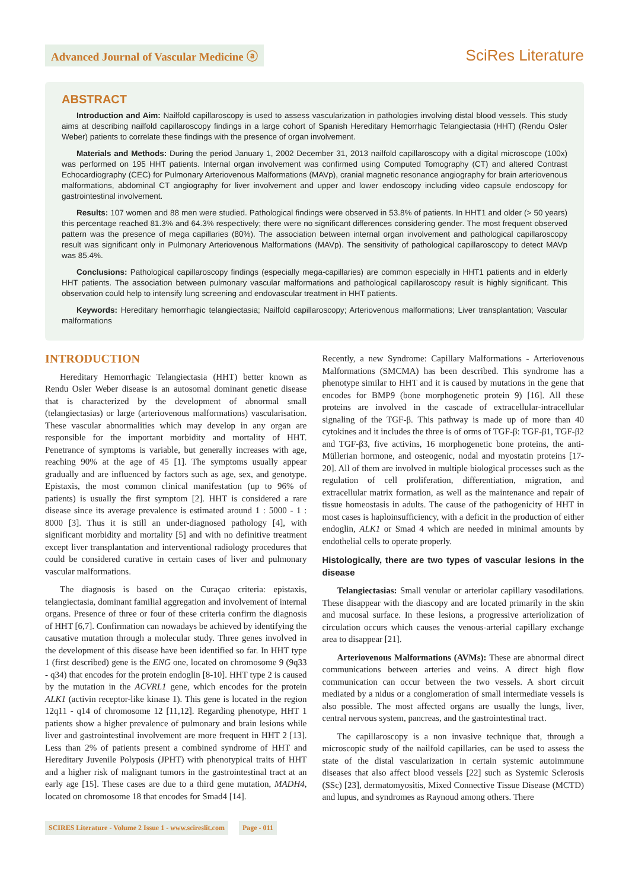Advanced Journal of Vascular Medicine ⓐ
SciRes Literature
ABSTRACT
Introduction and Aim: Nailfold capillaroscopy is used to assess vascularization in pathologies involving distal blood vessels. This study aims at describing nailfold capillaroscopy findings in a large cohort of Spanish Hereditary Hemorrhagic Telangiectasia (HHT) (Rendu Osler Weber) patients to correlate these findings with the presence of organ involvement.
Materials and Methods: During the period January 1, 2002 December 31, 2013 nailfold capillaroscopy with a digital microscope (100x) was performed on 195 HHT patients. Internal organ involvement was confirmed using Computed Tomography (CT) and altered Contrast Echocardiography (CEC) for Pulmonary Arteriovenous Malformations (MAVp), cranial magnetic resonance angiography for brain arteriovenous malformations, abdominal CT angiography for liver involvement and upper and lower endoscopy including video capsule endoscopy for gastrointestinal involvement.
Results: 107 women and 88 men were studied. Pathological findings were observed in 53.8% of patients. In HHT1 and older (> 50 years) this percentage reached 81.3% and 64.3% respectively; there were no significant differences considering gender. The most frequent observed pattern was the presence of mega capillaries (80%). The association between internal organ involvement and pathological capillaroscopy result was significant only in Pulmonary Arteriovenous Malformations (MAVp). The sensitivity of pathological capillaroscopy to detect MAVp was 85.4%.
Conclusions: Pathological capillaroscopy findings (especially mega-capillaries) are common especially in HHT1 patients and in elderly HHT patients. The association between pulmonary vascular malformations and pathological capillaroscopy result is highly significant. This observation could help to intensify lung screening and endovascular treatment in HHT patients.
Keywords: Hereditary hemorrhagic telangiectasia; Nailfold capillaroscopy; Arteriovenous malformations; Liver transplantation; Vascular malformations
INTRODUCTION
Hereditary Hemorrhagic Telangiectasia (HHT) better known as Rendu Osler Weber disease is an autosomal dominant genetic disease that is characterized by the development of abnormal small (telangiectasias) or large (arteriovenous malformations) vascularisation. These vascular abnormalities which may develop in any organ are responsible for the important morbidity and mortality of HHT. Penetrance of symptoms is variable, but generally increases with age, reaching 90% at the age of 45 [1]. The symptoms usually appear gradually and are influenced by factors such as age, sex, and genotype. Epistaxis, the most common clinical manifestation (up to 96% of patients) is usually the first symptom [2]. HHT is considered a rare disease since its average prevalence is estimated around 1 : 5000 - 1 : 8000 [3]. Thus it is still an under-diagnosed pathology [4], with significant morbidity and mortality [5] and with no definitive treatment except liver transplantation and interventional radiology procedures that could be considered curative in certain cases of liver and pulmonary vascular malformations.
The diagnosis is based on the Curaçao criteria: epistaxis, telangiectasia, dominant familial aggregation and involvement of internal organs. Presence of three or four of these criteria confirm the diagnosis of HHT [6,7]. Confirmation can nowadays be achieved by identifying the causative mutation through a molecular study. Three genes involved in the development of this disease have been identified so far. In HHT type 1 (first described) gene is the ENG one, located on chromosome 9 (9q33 - q34) that encodes for the protein endoglin [8-10]. HHT type 2 is caused by the mutation in the ACVRL1 gene, which encodes for the protein ALK1 (activin receptor-like kinase 1). This gene is located in the region 12q11 - q14 of chromosome 12 [11,12]. Regarding phenotype, HHT 1 patients show a higher prevalence of pulmonary and brain lesions while liver and gastrointestinal involvement are more frequent in HHT 2 [13]. Less than 2% of patients present a combined syndrome of HHT and Hereditary Juvenile Polyposis (JPHT) with phenotypical traits of HHT and a higher risk of malignant tumors in the gastrointestinal tract at an early age [15]. These cases are due to a third gene mutation, MADH4, located on chromosome 18 that encodes for Smad4 [14].
Recently, a new Syndrome: Capillary Malformations - Arteriovenous Malformations (SMCMA) has been described. This syndrome has a phenotype similar to HHT and it is caused by mutations in the gene that encodes for BMP9 (bone morphogenetic protein 9) [16]. All these proteins are involved in the cascade of extracellular-intracellular signaling of the TGF-β. This pathway is made up of more than 40 cytokines and it includes the three is of orms of TGF-β: TGF-β1, TGF-β2 and TGF-β3, five activins, 16 morphogenetic bone proteins, the anti-Müllerian hormone, and osteogenic, nodal and myostatin proteins [17-20]. All of them are involved in multiple biological processes such as the regulation of cell proliferation, differentiation, migration, and extracellular matrix formation, as well as the maintenance and repair of tissue homeostasis in adults. The cause of the pathogenicity of HHT in most cases is haploinsufficiency, with a deficit in the production of either endoglin, ALK1 or Smad 4 which are needed in minimal amounts by endothelial cells to operate properly.
Histologically, there are two types of vascular lesions in the disease
Telangiectasias: Small venular or arteriolar capillary vasodilations. These disappear with the diascopy and are located primarily in the skin and mucosal surface. In these lesions, a progressive arteriolization of circulation occurs which causes the venous-arterial capillary exchange area to disappear [21].
Arteriovenous Malformations (AVMs): These are abnormal direct communications between arteries and veins. A direct high flow communication can occur between the two vessels. A short circuit mediated by a nidus or a conglomeration of small intermediate vessels is also possible. The most affected organs are usually the lungs, liver, central nervous system, pancreas, and the gastrointestinal tract.
The capillaroscopy is a non invasive technique that, through a microscopic study of the nailfold capillaries, can be used to assess the state of the distal vascularization in certain systemic autoimmune diseases that also affect blood vessels [22] such as Systemic Sclerosis (SSc) [23], dermatomyositis, Mixed Connective Tissue Disease (MCTD) and lupus, and syndromes as Raynoud among others. There
SCIRES Literature - Volume 2 Issue 1 - www.scireslit.com Page - 011